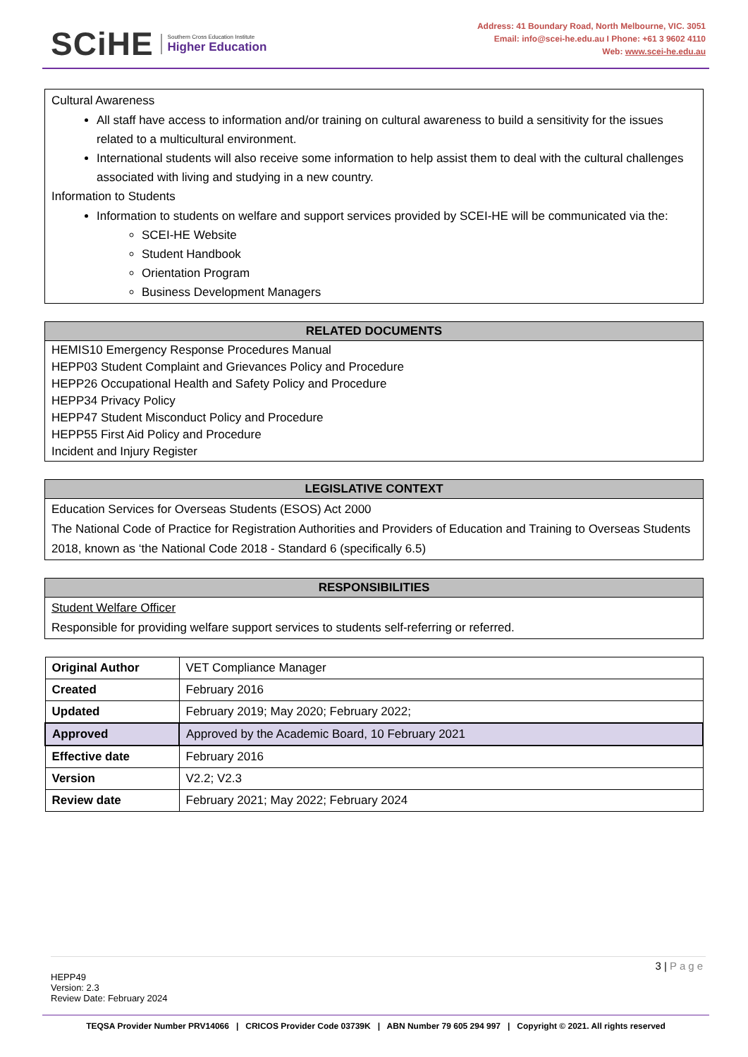SCiHE
Southern Cross Education Institute
Higher Education
Address: 41 Boundary Road, North Melbourne, VIC. 3051
Email: info@scei-he.edu.au I Phone: +61 3 9602 4110
Web: www.scei-he.edu.au
Cultural Awareness
All staff have access to information and/or training on cultural awareness to build a sensitivity for the issues related to a multicultural environment.
International students will also receive some information to help assist them to deal with the cultural challenges associated with living and studying in a new country.
Information to Students
Information to students on welfare and support services provided by SCEI-HE will be communicated via the:
SCEI-HE Website
Student Handbook
Orientation Program
Business Development Managers
RELATED DOCUMENTS
HEMIS10 Emergency Response Procedures Manual
HEPP03 Student Complaint and Grievances Policy and Procedure
HEPP26 Occupational Health and Safety Policy and Procedure
HEPP34 Privacy Policy
HEPP47 Student Misconduct Policy and Procedure
HEPP55 First Aid Policy and Procedure
Incident and Injury Register
LEGISLATIVE CONTEXT
Education Services for Overseas Students (ESOS) Act 2000
The National Code of Practice for Registration Authorities and Providers of Education and Training to Overseas Students 2018, known as ‘the National Code 2018 - Standard 6 (specifically 6.5)
RESPONSIBILITIES
Student Welfare Officer
Responsible for providing welfare support services to students self-referring or referred.
| Original Author | VET Compliance Manager |
| Created | February 2016 |
| Updated | February 2019; May 2020; February 2022; |
| Approved | Approved by the Academic Board, 10 February 2021 |
| Effective date | February 2016 |
| Version | V2.2; V2.3 |
| Review date | February 2021; May 2022; February 2024 |
3 | Page
HEPP49
Version: 2.3
Review Date: February 2024
TEQSA Provider Number PRV14066 | CRICOS Provider Code 03739K | ABN Number 79 605 294 997 | Copyright © 2021. All rights reserved